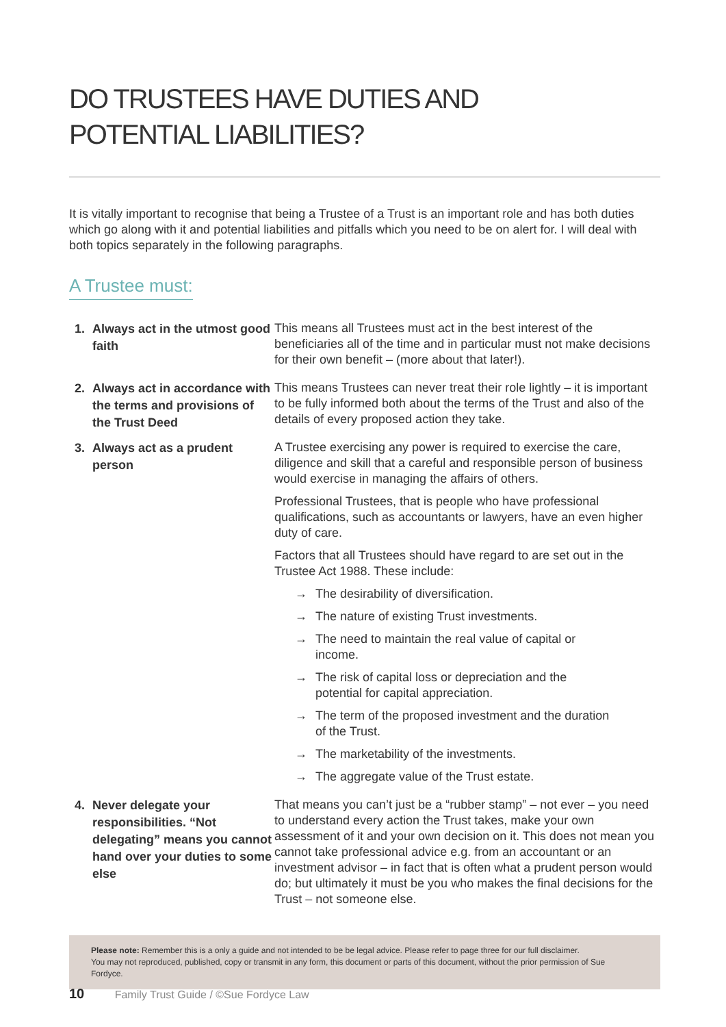DO TRUSTEES HAVE DUTIES AND
POTENTIAL LIABILITIES?
It is vitally important to recognise that being a Trustee of a Trust is an important role and has both duties which go along with it and potential liabilities and pitfalls which you need to be on alert for. I will deal with both topics separately in the following paragraphs.
A Trustee must:
1. Always act in the utmost good faith
This means all Trustees must act in the best interest of the beneficiaries all of the time and in particular must not make decisions for their own benefit – (more about that later!).
2. Always act in accordance with the terms and provisions of the Trust Deed
This means Trustees can never treat their role lightly – it is important to be fully informed both about the terms of the Trust and also of the details of every proposed action they take.
3. Always act as a prudent person
A Trustee exercising any power is required to exercise the care, diligence and skill that a careful and responsible person of business would exercise in managing the affairs of others.
Professional Trustees, that is people who have professional qualifications, such as accountants or lawyers, have an even higher duty of care.
Factors that all Trustees should have regard to are set out in the Trustee Act 1988. These include:
→ The desirability of diversification.
→ The nature of existing Trust investments.
→ The need to maintain the real value of capital or income.
→ The risk of capital loss or depreciation and the potential for capital appreciation.
→ The term of the proposed investment and the duration of the Trust.
→ The marketability of the investments.
→ The aggregate value of the Trust estate.
4. Never delegate your responsibilities. “Not delegating” means you cannot hand over your duties to some else
That means you can’t just be a “rubber stamp” – not ever – you need to understand every action the Trust takes, make your own assessment of it and your own decision on it. This does not mean you cannot take professional advice e.g. from an accountant or an investment advisor – in fact that is often what a prudent person would do; but ultimately it must be you who makes the final decisions for the Trust – not someone else.
Please note: Remember this is a only a guide and not intended to be be legal advice. Please refer to page three for our full disclaimer.
You may not reproduced, published, copy or transmit in any form, this document or parts of this document, without the prior permission of Sue Fordyce.
10 Family Trust Guide / ©Sue Fordyce Law